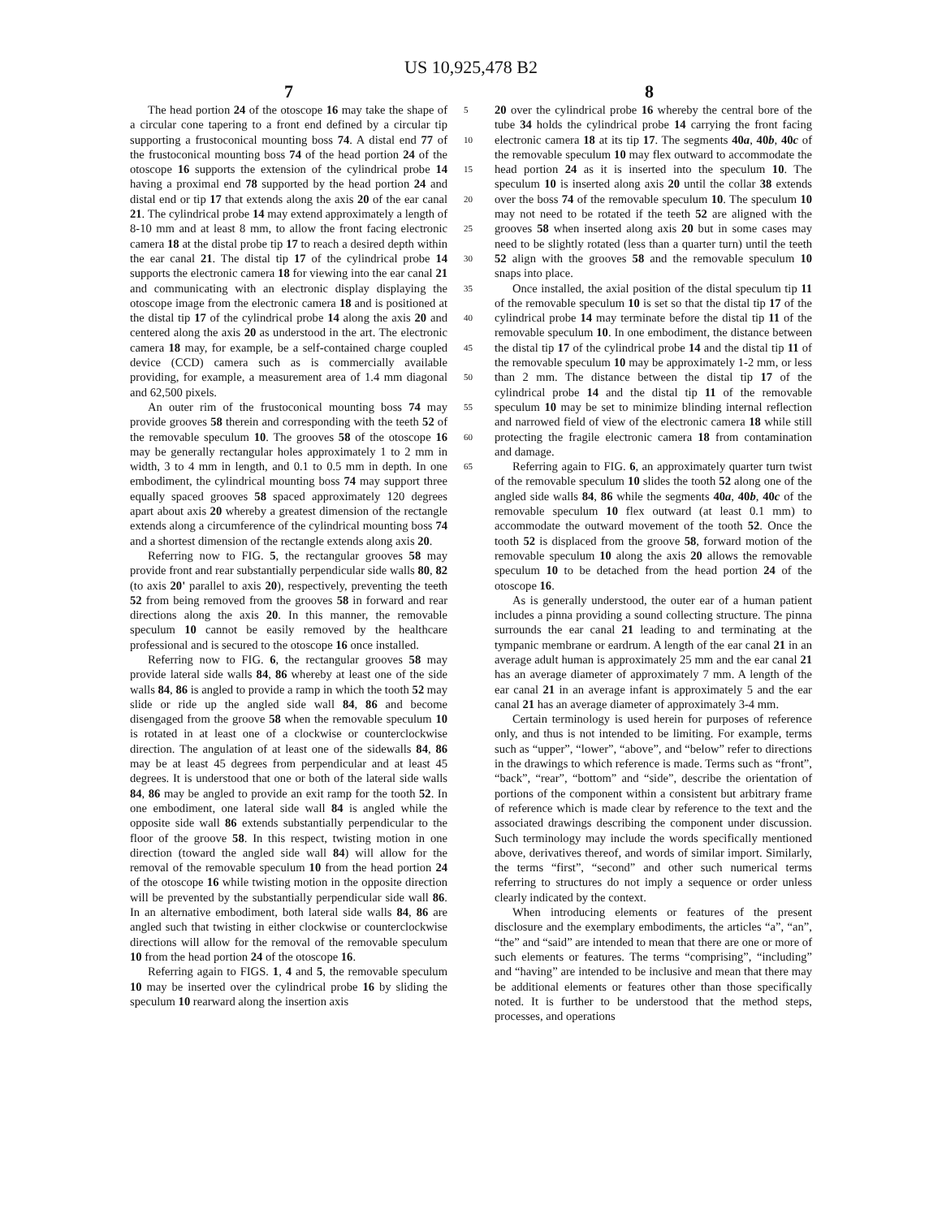US 10,925,478 B2
7 8
The head portion 24 of the otoscope 16 may take the shape of a circular cone tapering to a front end defined by a circular tip supporting a frustoconical mounting boss 74. A distal end 77 of the frustoconical mounting boss 74 of the head portion 24 of the otoscope 16 supports the extension of the cylindrical probe 14 having a proximal end 78 supported by the head portion 24 and distal end or tip 17 that extends along the axis 20 of the ear canal 21. The cylindrical probe 14 may extend approximately a length of 8-10 mm and at least 8 mm, to allow the front facing electronic camera 18 at the distal probe tip 17 to reach a desired depth within the ear canal 21. The distal tip 17 of the cylindrical probe 14 supports the electronic camera 18 for viewing into the ear canal 21 and communicating with an electronic display displaying the otoscope image from the electronic camera 18 and is positioned at the distal tip 17 of the cylindrical probe 14 along the axis 20 and centered along the axis 20 as understood in the art. The electronic camera 18 may, for example, be a self-contained charge coupled device (CCD) camera such as is commercially available providing, for example, a measurement area of 1.4 mm diagonal and 62,500 pixels.
An outer rim of the frustoconical mounting boss 74 may provide grooves 58 therein and corresponding with the teeth 52 of the removable speculum 10. The grooves 58 of the otoscope 16 may be generally rectangular holes approximately 1 to 2 mm in width, 3 to 4 mm in length, and 0.1 to 0.5 mm in depth. In one embodiment, the cylindrical mounting boss 74 may support three equally spaced grooves 58 spaced approximately 120 degrees apart about axis 20 whereby a greatest dimension of the rectangle extends along a circumference of the cylindrical mounting boss 74 and a shortest dimension of the rectangle extends along axis 20.
Referring now to FIG. 5, the rectangular grooves 58 may provide front and rear substantially perpendicular side walls 80, 82 (to axis 20' parallel to axis 20), respectively, preventing the teeth 52 from being removed from the grooves 58 in forward and rear directions along the axis 20. In this manner, the removable speculum 10 cannot be easily removed by the healthcare professional and is secured to the otoscope 16 once installed.
Referring now to FIG. 6, the rectangular grooves 58 may provide lateral side walls 84, 86 whereby at least one of the side walls 84, 86 is angled to provide a ramp in which the tooth 52 may slide or ride up the angled side wall 84, 86 and become disengaged from the groove 58 when the removable speculum 10 is rotated in at least one of a clockwise or counterclockwise direction. The angulation of at least one of the sidewalls 84, 86 may be at least 45 degrees from perpendicular and at least 45 degrees. It is understood that one or both of the lateral side walls 84, 86 may be angled to provide an exit ramp for the tooth 52. In one embodiment, one lateral side wall 84 is angled while the opposite side wall 86 extends substantially perpendicular to the floor of the groove 58. In this respect, twisting motion in one direction (toward the angled side wall 84) will allow for the removal of the removable speculum 10 from the head portion 24 of the otoscope 16 while twisting motion in the opposite direction will be prevented by the substantially perpendicular side wall 86. In an alternative embodiment, both lateral side walls 84, 86 are angled such that twisting in either clockwise or counterclockwise directions will allow for the removal of the removable speculum 10 from the head portion 24 of the otoscope 16.
Referring again to FIGS. 1, 4 and 5, the removable speculum 10 may be inserted over the cylindrical probe 16 by sliding the speculum 10 rearward along the insertion axis
5
10
15
20
25
30
35
40
45
50
55
60
65
20 over the cylindrical probe 16 whereby the central bore of the tube 34 holds the cylindrical probe 14 carrying the front facing electronic camera 18 at its tip 17. The segments 40a, 40b, 40c of the removable speculum 10 may flex outward to accommodate the head portion 24 as it is inserted into the speculum 10. The speculum 10 is inserted along axis 20 until the collar 38 extends over the boss 74 of the removable speculum 10. The speculum 10 may not need to be rotated if the teeth 52 are aligned with the grooves 58 when inserted along axis 20 but in some cases may need to be slightly rotated (less than a quarter turn) until the teeth 52 align with the grooves 58 and the removable speculum 10 snaps into place.
Once installed, the axial position of the distal speculum tip 11 of the removable speculum 10 is set so that the distal tip 17 of the cylindrical probe 14 may terminate before the distal tip 11 of the removable speculum 10. In one embodiment, the distance between the distal tip 17 of the cylindrical probe 14 and the distal tip 11 of the removable speculum 10 may be approximately 1-2 mm, or less than 2 mm. The distance between the distal tip 17 of the cylindrical probe 14 and the distal tip 11 of the removable speculum 10 may be set to minimize blinding internal reflection and narrowed field of view of the electronic camera 18 while still protecting the fragile electronic camera 18 from contamination and damage.
Referring again to FIG. 6, an approximately quarter turn twist of the removable speculum 10 slides the tooth 52 along one of the angled side walls 84, 86 while the segments 40a, 40b, 40c of the removable speculum 10 flex outward (at least 0.1 mm) to accommodate the outward movement of the tooth 52. Once the tooth 52 is displaced from the groove 58, forward motion of the removable speculum 10 along the axis 20 allows the removable speculum 10 to be detached from the head portion 24 of the otoscope 16.
As is generally understood, the outer ear of a human patient includes a pinna providing a sound collecting structure. The pinna surrounds the ear canal 21 leading to and terminating at the tympanic membrane or eardrum. A length of the ear canal 21 in an average adult human is approximately 25 mm and the ear canal 21 has an average diameter of approximately 7 mm. A length of the ear canal 21 in an average infant is approximately 5 and the ear canal 21 has an average diameter of approximately 3-4 mm.
Certain terminology is used herein for purposes of reference only, and thus is not intended to be limiting. For example, terms such as “upper”, “lower”, “above”, and “below” refer to directions in the drawings to which reference is made. Terms such as “front”, “back”, “rear”, “bottom” and “side”, describe the orientation of portions of the component within a consistent but arbitrary frame of reference which is made clear by reference to the text and the associated drawings describing the component under discussion. Such terminology may include the words specifically mentioned above, derivatives thereof, and words of similar import. Similarly, the terms “first”, “second” and other such numerical terms referring to structures do not imply a sequence or order unless clearly indicated by the context.
When introducing elements or features of the present disclosure and the exemplary embodiments, the articles “a”, “an”, “the” and “said” are intended to mean that there are one or more of such elements or features. The terms “comprising”, “including” and “having” are intended to be inclusive and mean that there may be additional elements or features other than those specifically noted. It is further to be understood that the method steps, processes, and operations